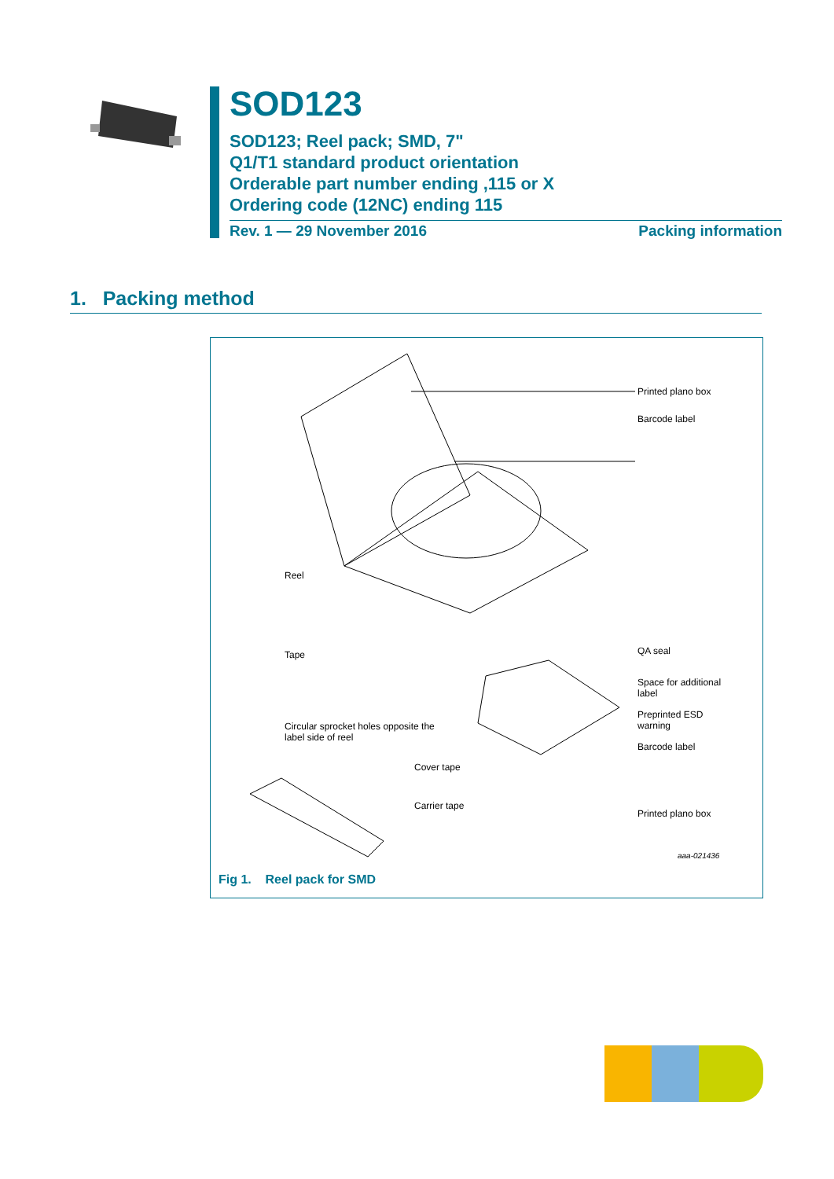SOD123
SOD123; Reel pack; SMD, 7"
Q1/T1 standard product orientation
Orderable part number ending ,115 or X
Ordering code (12NC) ending 115
Rev. 1 — 29 November 2016 Packing information
1. Packing method
Printed plano box
Barcode label
Reel
Tape QA seal
Space for additional
label
Preprinted ESD
warning
Barcode label
Circular sprocket holes opposite the
label side of reel
Cover tape
Carrier tape
Printed plano box
aaa-021436
Fig 1. Reel pack for SMD